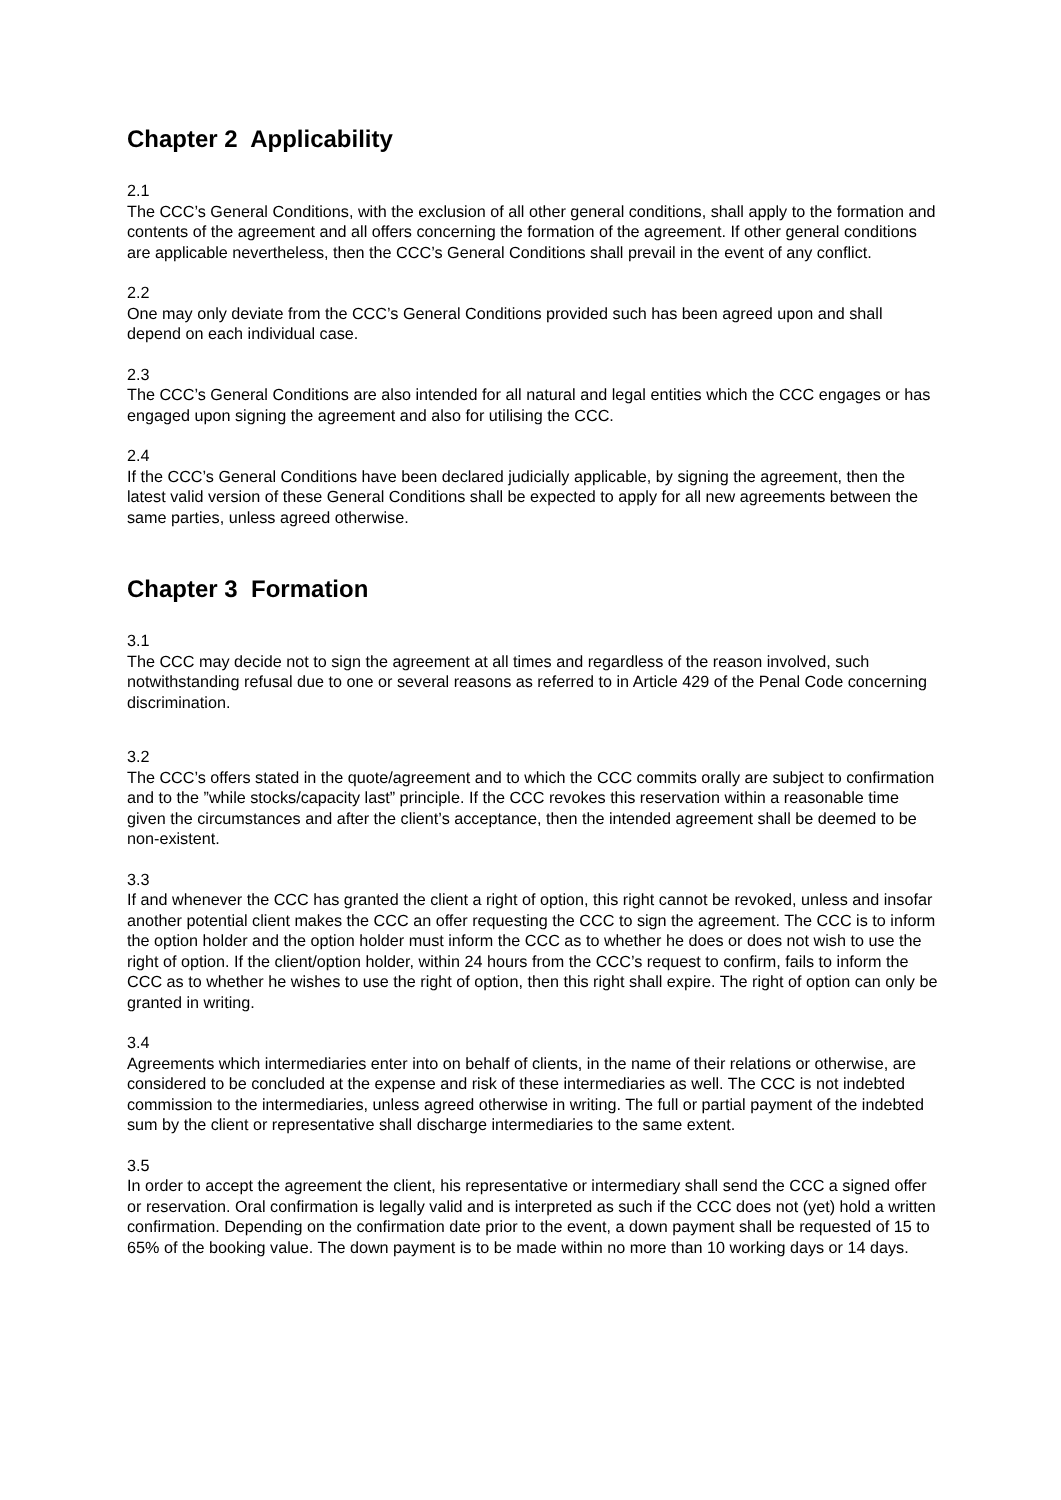Chapter 2 Applicability
2.1
The CCC’s General Conditions, with the exclusion of all other general conditions, shall apply to the formation and contents of the agreement and all offers concerning the formation of the agreement. If other general conditions are applicable nevertheless, then the CCC’s General Conditions shall prevail in the event of any conflict.
2.2
One may only deviate from the CCC’s General Conditions provided such has been agreed upon and shall depend on each individual case.
2.3
The CCC’s General Conditions are also intended for all natural and legal entities which the CCC engages or has engaged upon signing the agreement and also for utilising the CCC.
2.4
If the CCC’s General Conditions have been declared judicially applicable, by signing the agreement, then the latest valid version of these General Conditions shall be expected to apply for all new agreements between the same parties, unless agreed otherwise.
Chapter 3 Formation
3.1
The CCC may decide not to sign the agreement at all times and regardless of the reason involved, such notwithstanding refusal due to one or several reasons as referred to in Article 429 of the Penal Code concerning discrimination.
3.2
The CCC’s offers stated in the quote/agreement and to which the CCC commits orally are subject to confirmation and to the ”while stocks/capacity last” principle. If the CCC revokes this reservation within a reasonable time given the circumstances and after the client’s acceptance, then the intended agreement shall be deemed to be non-existent.
3.3
If and whenever the CCC has granted the client a right of option, this right cannot be revoked, unless and insofar another potential client makes the CCC an offer requesting the CCC to sign the agreement. The CCC is to inform the option holder and the option holder must inform the CCC as to whether he does or does not wish to use the right of option. If the client/option holder, within 24 hours from the CCC’s request to confirm, fails to inform the CCC as to whether he wishes to use the right of option, then this right shall expire. The right of option can only be granted in writing.
3.4
Agreements which intermediaries enter into on behalf of clients, in the name of their relations or otherwise, are considered to be concluded at the expense and risk of these intermediaries as well. The CCC is not indebted commission to the intermediaries, unless agreed otherwise in writing. The full or partial payment of the indebted sum by the client or representative shall discharge intermediaries to the same extent.
3.5
In order to accept the agreement the client, his representative or intermediary shall send the CCC a signed offer or reservation. Oral confirmation is legally valid and is interpreted as such if the CCC does not (yet) hold a written confirmation. Depending on the confirmation date prior to the event, a down payment shall be requested of 15 to 65% of the booking value. The down payment is to be made within no more than 10 working days or 14 days.